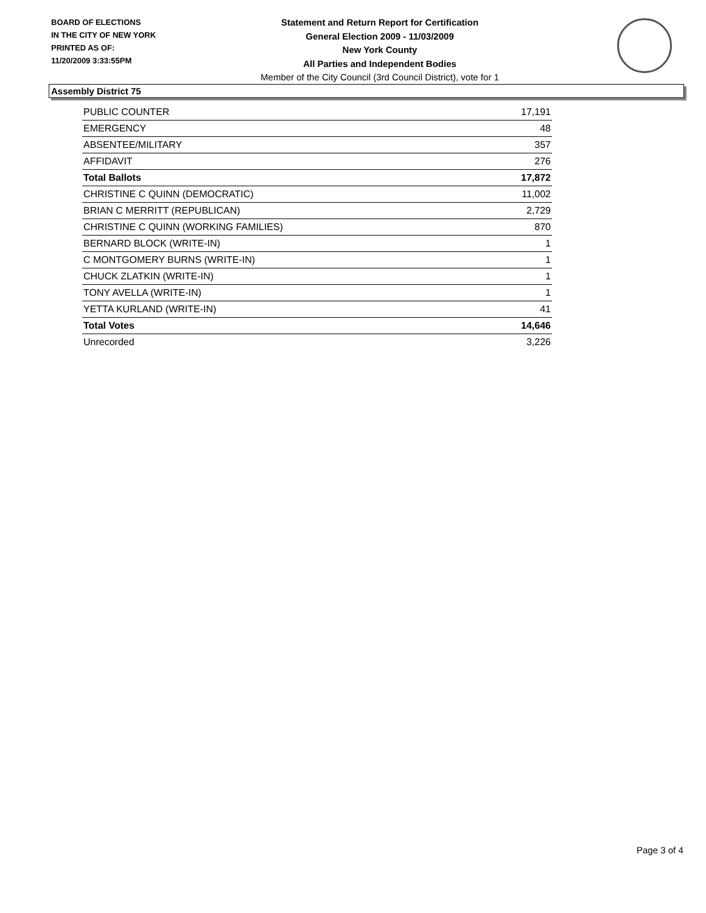BOARD OF ELECTIONS
IN THE CITY OF NEW YORK
PRINTED AS OF:
11/20/2009 3:33:55PM
Statement and Return Report for Certification
General Election 2009 - 11/03/2009
New York County
All Parties and Independent Bodies
Member of the City Council (3rd Council District), vote for 1
Assembly District 75
| PUBLIC COUNTER | 17,191 |
| EMERGENCY | 48 |
| ABSENTEE/MILITARY | 357 |
| AFFIDAVIT | 276 |
| Total Ballots | 17,872 |
| CHRISTINE C QUINN (DEMOCRATIC) | 11,002 |
| BRIAN C MERRITT (REPUBLICAN) | 2,729 |
| CHRISTINE C QUINN (WORKING FAMILIES) | 870 |
| BERNARD BLOCK (WRITE-IN) | 1 |
| C MONTGOMERY BURNS (WRITE-IN) | 1 |
| CHUCK ZLATKIN (WRITE-IN) | 1 |
| TONY AVELLA (WRITE-IN) | 1 |
| YETTA KURLAND (WRITE-IN) | 41 |
| Total Votes | 14,646 |
| Unrecorded | 3,226 |
Page 3 of 4